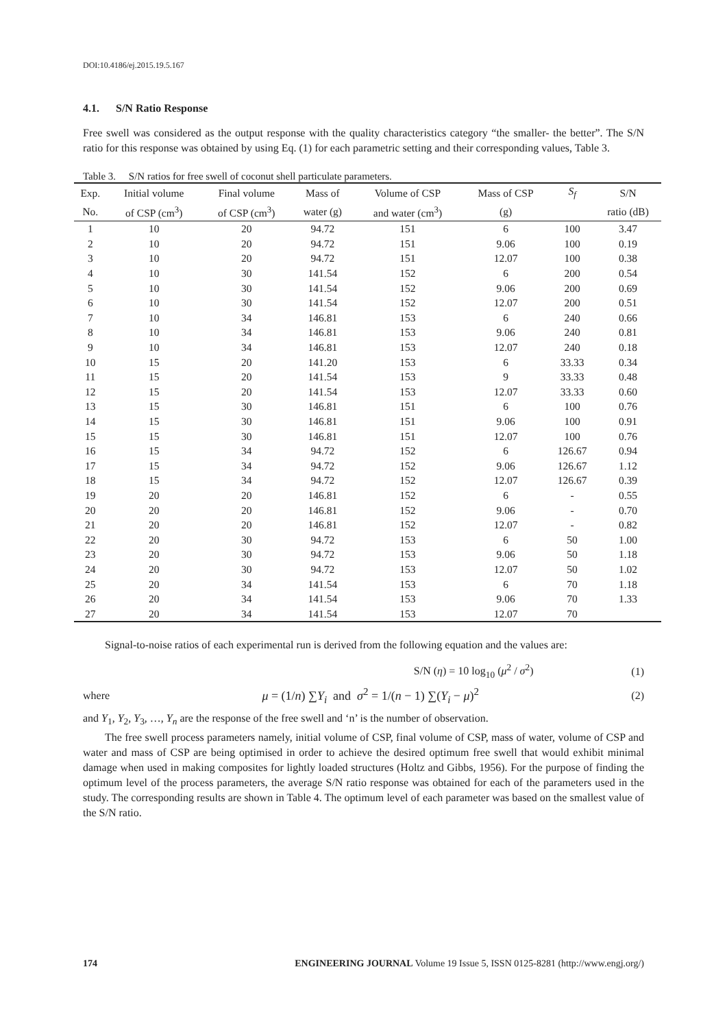DOI:10.4186/ej.2015.19.5.167
4.1. S/N Ratio Response
Free swell was considered as the output response with the quality characteristics category “the smaller- the better”. The S/N ratio for this response was obtained by using Eq. (1) for each parametric setting and their corresponding values, Table 3.
Table 3. S/N ratios for free swell of coconut shell particulate parameters.
| Exp. | Initial volume | Final volume | Mass of | Volume of CSP | Mass of CSP | S<sub>f</sub> | S/N |
| --- | --- | --- | --- | --- | --- | --- | --- |
| No. | of CSP (cm<sup>3</sup>) | of CSP (cm<sup>3</sup>) | water (g) | and water (cm<sup>3</sup>) | (g) | | ratio (dB) |
| 1 | 10 | 20 | 94.72 | 151 | 6 | 100 | 3.47 |
| 2 | 10 | 20 | 94.72 | 151 | 9.06 | 100 | 0.19 |
| 3 | 10 | 20 | 94.72 | 151 | 12.07 | 100 | 0.38 |
| 4 | 10 | 30 | 141.54 | 152 | 6 | 200 | 0.54 |
| 5 | 10 | 30 | 141.54 | 152 | 9.06 | 200 | 0.69 |
| 6 | 10 | 30 | 141.54 | 152 | 12.07 | 200 | 0.51 |
| 7 | 10 | 34 | 146.81 | 153 | 6 | 240 | 0.66 |
| 8 | 10 | 34 | 146.81 | 153 | 9.06 | 240 | 0.81 |
| 9 | 10 | 34 | 146.81 | 153 | 12.07 | 240 | 0.18 |
| 10 | 15 | 20 | 141.20 | 153 | 6 | 33.33 | 0.34 |
| 11 | 15 | 20 | 141.54 | 153 | 9 | 33.33 | 0.48 |
| 12 | 15 | 20 | 141.54 | 153 | 12.07 | 33.33 | 0.60 |
| 13 | 15 | 30 | 146.81 | 151 | 6 | 100 | 0.76 |
| 14 | 15 | 30 | 146.81 | 151 | 9.06 | 100 | 0.91 |
| 15 | 15 | 30 | 146.81 | 151 | 12.07 | 100 | 0.76 |
| 16 | 15 | 34 | 94.72 | 152 | 6 | 126.67 | 0.94 |
| 17 | 15 | 34 | 94.72 | 152 | 9.06 | 126.67 | 1.12 |
| 18 | 15 | 34 | 94.72 | 152 | 12.07 | 126.67 | 0.39 |
| 19 | 20 | 20 | 146.81 | 152 | 6 | - | 0.55 |
| 20 | 20 | 20 | 146.81 | 152 | 9.06 | - | 0.70 |
| 21 | 20 | 20 | 146.81 | 152 | 12.07 | - | 0.82 |
| 22 | 20 | 30 | 94.72 | 153 | 6 | 50 | 1.00 |
| 23 | 20 | 30 | 94.72 | 153 | 9.06 | 50 | 1.18 |
| 24 | 20 | 30 | 94.72 | 153 | 12.07 | 50 | 1.02 |
| 25 | 20 | 34 | 141.54 | 153 | 6 | 70 | 1.18 |
| 26 | 20 | 34 | 141.54 | 153 | 9.06 | 70 | 1.33 |
| 27 | 20 | 34 | 141.54 | 153 | 12.07 | 70 | |
Signal-to-noise ratios of each experimental run is derived from the following equation and the values are:
S/N (η) = 10 log<sub>10</sub> (μ<sup>2</sup> / σ<sup>2</sup>) (1)
where μ = (1/n) ∑Y<sub>i</sub> and σ<sup>2</sup> = 1/(n − 1) ∑(Y<sub>i</sub> − μ)<sup>2</sup> (2)
and Y<sub>1</sub>, Y<sub>2</sub>, Y<sub>3</sub>, …, Y<sub>n</sub> are the response of the free swell and ‘n’ is the number of observation.
The free swell process parameters namely, initial volume of CSP, final volume of CSP, mass of water, volume of CSP and water and mass of CSP are being optimised in order to achieve the desired optimum free swell that would exhibit minimal damage when used in making composites for lightly loaded structures (Holtz and Gibbs, 1956). For the purpose of finding the optimum level of the process parameters, the average S/N ratio response was obtained for each of the parameters used in the study. The corresponding results are shown in Table 4. The optimum level of each parameter was based on the smallest value of the S/N ratio.
174 ENGINEERING JOURNAL Volume 19 Issue 5, ISSN 0125-8281 (http://www.engj.org/)